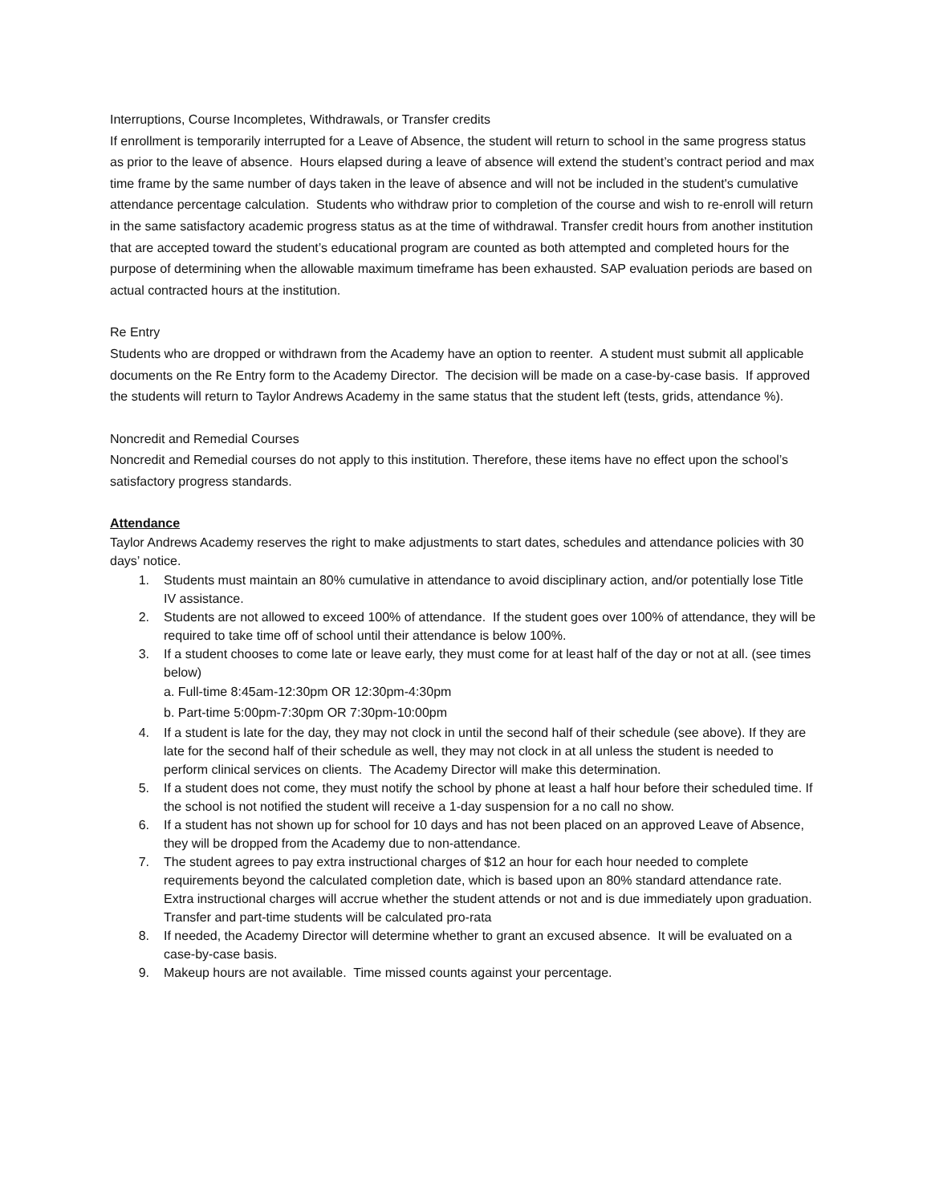Interruptions, Course Incompletes, Withdrawals, or Transfer credits
If enrollment is temporarily interrupted for a Leave of Absence, the student will return to school in the same progress status as prior to the leave of absence. Hours elapsed during a leave of absence will extend the student’s contract period and max time frame by the same number of days taken in the leave of absence and will not be included in the student's cumulative attendance percentage calculation. Students who withdraw prior to completion of the course and wish to re-enroll will return in the same satisfactory academic progress status as at the time of withdrawal. Transfer credit hours from another institution that are accepted toward the student’s educational program are counted as both attempted and completed hours for the purpose of determining when the allowable maximum timeframe has been exhausted. SAP evaluation periods are based on actual contracted hours at the institution.
Re Entry
Students who are dropped or withdrawn from the Academy have an option to reenter. A student must submit all applicable documents on the Re Entry form to the Academy Director. The decision will be made on a case-by-case basis. If approved the students will return to Taylor Andrews Academy in the same status that the student left (tests, grids, attendance %).
Noncredit and Remedial Courses
Noncredit and Remedial courses do not apply to this institution. Therefore, these items have no effect upon the school’s satisfactory progress standards.
Attendance
Taylor Andrews Academy reserves the right to make adjustments to start dates, schedules and attendance policies with 30 days’ notice.
1. Students must maintain an 80% cumulative in attendance to avoid disciplinary action, and/or potentially lose Title IV assistance.
2. Students are not allowed to exceed 100% of attendance. If the student goes over 100% of attendance, they will be required to take time off of school until their attendance is below 100%.
3. If a student chooses to come late or leave early, they must come for at least half of the day or not at all. (see times below)
a. Full-time 8:45am-12:30pm OR 12:30pm-4:30pm
b. Part-time 5:00pm-7:30pm OR 7:30pm-10:00pm
4. If a student is late for the day, they may not clock in until the second half of their schedule (see above). If they are late for the second half of their schedule as well, they may not clock in at all unless the student is needed to perform clinical services on clients. The Academy Director will make this determination.
5. If a student does not come, they must notify the school by phone at least a half hour before their scheduled time. If the school is not notified the student will receive a 1-day suspension for a no call no show.
6. If a student has not shown up for school for 10 days and has not been placed on an approved Leave of Absence, they will be dropped from the Academy due to non-attendance.
7. The student agrees to pay extra instructional charges of $12 an hour for each hour needed to complete requirements beyond the calculated completion date, which is based upon an 80% standard attendance rate. Extra instructional charges will accrue whether the student attends or not and is due immediately upon graduation. Transfer and part-time students will be calculated pro-rata
8. If needed, the Academy Director will determine whether to grant an excused absence. It will be evaluated on a case-by-case basis.
9. Makeup hours are not available. Time missed counts against your percentage.